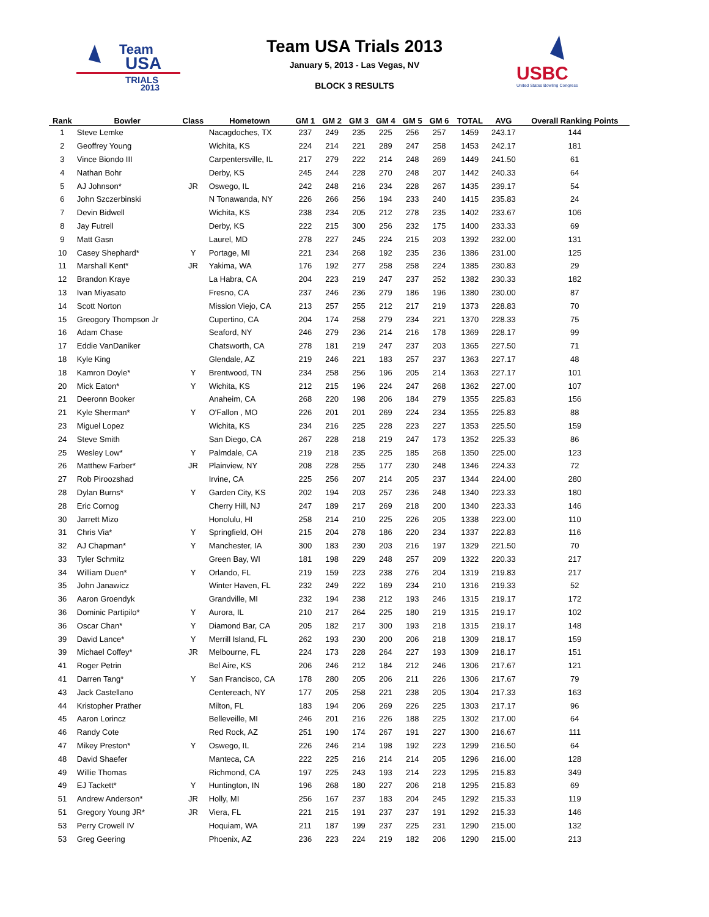Team
USA
TRIALS
2013
Team USA Trials 2013
January 5, 2013 - Las Vegas, NV
BLOCK 3 RESULTS
USBC
United States Bowling Congress
| Rank | Bowler | Class | Hometown | GM 1 | GM 2 | GM 3 | GM 4 | GM 5 | GM 6 | TOTAL | AVG | Overall Ranking Points |
| --- | --- | --- | --- | --- | --- | --- | --- | --- | --- | --- | --- | --- |
| 1 | Steve Lemke | | Nacagdoches, TX | 237 | 249 | 235 | 225 | 256 | 257 | 1459 | 243.17 | 144 |
| 2 | Geoffrey Young | | Wichita, KS | 224 | 214 | 221 | 289 | 247 | 258 | 1453 | 242.17 | 181 |
| 3 | Vince Biondo III | | Carpentersville, IL | 217 | 279 | 222 | 214 | 248 | 269 | 1449 | 241.50 | 61 |
| 4 | Nathan Bohr | | Derby, KS | 245 | 244 | 228 | 270 | 248 | 207 | 1442 | 240.33 | 64 |
| 5 | AJ Johnson* | JR | Oswego, IL | 242 | 248 | 216 | 234 | 228 | 267 | 1435 | 239.17 | 54 |
| 6 | John Szczerbinski | | N Tonawanda, NY | 226 | 266 | 256 | 194 | 233 | 240 | 1415 | 235.83 | 24 |
| 7 | Devin Bidwell | | Wichita, KS | 238 | 234 | 205 | 212 | 278 | 235 | 1402 | 233.67 | 106 |
| 8 | Jay Futrell | | Derby, KS | 222 | 215 | 300 | 256 | 232 | 175 | 1400 | 233.33 | 69 |
| 9 | Matt Gasn | | Laurel, MD | 278 | 227 | 245 | 224 | 215 | 203 | 1392 | 232.00 | 131 |
| 10 | Casey Shephard* | Y | Portage, MI | 221 | 234 | 268 | 192 | 235 | 236 | 1386 | 231.00 | 125 |
| 11 | Marshall Kent* | JR | Yakima, WA | 176 | 192 | 277 | 258 | 258 | 224 | 1385 | 230.83 | 29 |
| 12 | Brandon Kraye | | La Habra, CA | 204 | 223 | 219 | 247 | 237 | 252 | 1382 | 230.33 | 182 |
| 13 | Ivan Miyasato | | Fresno, CA | 237 | 246 | 236 | 279 | 186 | 196 | 1380 | 230.00 | 87 |
| 14 | Scott Norton | | Mission Viejo, CA | 213 | 257 | 255 | 212 | 217 | 219 | 1373 | 228.83 | 70 |
| 15 | Greogory Thompson Jr | | Cupertino, CA | 204 | 174 | 258 | 279 | 234 | 221 | 1370 | 228.33 | 75 |
| 16 | Adam Chase | | Seaford, NY | 246 | 279 | 236 | 214 | 216 | 178 | 1369 | 228.17 | 99 |
| 17 | Eddie VanDaniker | | Chatsworth, CA | 278 | 181 | 219 | 247 | 237 | 203 | 1365 | 227.50 | 71 |
| 18 | Kyle King | | Glendale, AZ | 219 | 246 | 221 | 183 | 257 | 237 | 1363 | 227.17 | 48 |
| 18 | Kamron Doyle* | Y | Brentwood, TN | 234 | 258 | 256 | 196 | 205 | 214 | 1363 | 227.17 | 101 |
| 20 | Mick Eaton* | Y | Wichita, KS | 212 | 215 | 196 | 224 | 247 | 268 | 1362 | 227.00 | 107 |
| 21 | Deeronn Booker | | Anaheim, CA | 268 | 220 | 198 | 206 | 184 | 279 | 1355 | 225.83 | 156 |
| 21 | Kyle Sherman* | Y | O'Fallon , MO | 226 | 201 | 201 | 269 | 224 | 234 | 1355 | 225.83 | 88 |
| 23 | Miguel Lopez | | Wichita, KS | 234 | 216 | 225 | 228 | 223 | 227 | 1353 | 225.50 | 159 |
| 24 | Steve Smith | | San Diego, CA | 267 | 228 | 218 | 219 | 247 | 173 | 1352 | 225.33 | 86 |
| 25 | Wesley Low* | Y | Palmdale, CA | 219 | 218 | 235 | 225 | 185 | 268 | 1350 | 225.00 | 123 |
| 26 | Matthew Farber* | JR | Plainview, NY | 208 | 228 | 255 | 177 | 230 | 248 | 1346 | 224.33 | 72 |
| 27 | Rob Piroozshad | | Irvine, CA | 225 | 256 | 207 | 214 | 205 | 237 | 1344 | 224.00 | 280 |
| 28 | Dylan Burns* | Y | Garden City, KS | 202 | 194 | 203 | 257 | 236 | 248 | 1340 | 223.33 | 180 |
| 28 | Eric Cornog | | Cherry Hill, NJ | 247 | 189 | 217 | 269 | 218 | 200 | 1340 | 223.33 | 146 |
| 30 | Jarrett Mizo | | Honolulu, HI | 258 | 214 | 210 | 225 | 226 | 205 | 1338 | 223.00 | 110 |
| 31 | Chris Via* | Y | Springfield, OH | 215 | 204 | 278 | 186 | 220 | 234 | 1337 | 222.83 | 116 |
| 32 | AJ Chapman* | Y | Manchester, IA | 300 | 183 | 230 | 203 | 216 | 197 | 1329 | 221.50 | 70 |
| 33 | Tyler Schmitz | | Green Bay, WI | 181 | 198 | 229 | 248 | 257 | 209 | 1322 | 220.33 | 217 |
| 34 | William Duen* | Y | Orlando, FL | 219 | 159 | 223 | 238 | 276 | 204 | 1319 | 219.83 | 217 |
| 35 | John Janawicz | | Winter Haven, FL | 232 | 249 | 222 | 169 | 234 | 210 | 1316 | 219.33 | 52 |
| 36 | Aaron Groendyk | | Grandville, MI | 232 | 194 | 238 | 212 | 193 | 246 | 1315 | 219.17 | 172 |
| 36 | Dominic Partipilo* | Y | Aurora, IL | 210 | 217 | 264 | 225 | 180 | 219 | 1315 | 219.17 | 102 |
| 36 | Oscar Chan* | Y | Diamond Bar, CA | 205 | 182 | 217 | 300 | 193 | 218 | 1315 | 219.17 | 148 |
| 39 | David Lance* | Y | Merrill Island, FL | 262 | 193 | 230 | 200 | 206 | 218 | 1309 | 218.17 | 159 |
| 39 | Michael Coffey* | JR | Melbourne, FL | 224 | 173 | 228 | 264 | 227 | 193 | 1309 | 218.17 | 151 |
| 41 | Roger Petrin | | Bel Aire, KS | 206 | 246 | 212 | 184 | 212 | 246 | 1306 | 217.67 | 121 |
| 41 | Darren Tang* | Y | San Francisco, CA | 178 | 280 | 205 | 206 | 211 | 226 | 1306 | 217.67 | 79 |
| 43 | Jack Castellano | | Centereach, NY | 177 | 205 | 258 | 221 | 238 | 205 | 1304 | 217.33 | 163 |
| 44 | Kristopher Prather | | Milton, FL | 183 | 194 | 206 | 269 | 226 | 225 | 1303 | 217.17 | 96 |
| 45 | Aaron Lorincz | | Belleveille, MI | 246 | 201 | 216 | 226 | 188 | 225 | 1302 | 217.00 | 64 |
| 46 | Randy Cote | | Red Rock, AZ | 251 | 190 | 174 | 267 | 191 | 227 | 1300 | 216.67 | 111 |
| 47 | Mikey Preston* | Y | Oswego, IL | 226 | 246 | 214 | 198 | 192 | 223 | 1299 | 216.50 | 64 |
| 48 | David Shaefer | | Manteca, CA | 222 | 225 | 216 | 214 | 214 | 205 | 1296 | 216.00 | 128 |
| 49 | Willie Thomas | | Richmond, CA | 197 | 225 | 243 | 193 | 214 | 223 | 1295 | 215.83 | 349 |
| 49 | EJ Tackett* | Y | Huntington, IN | 196 | 268 | 180 | 227 | 206 | 218 | 1295 | 215.83 | 69 |
| 51 | Andrew Anderson* | JR | Holly, MI | 256 | 167 | 237 | 183 | 204 | 245 | 1292 | 215.33 | 119 |
| 51 | Gregory Young JR* | JR | Viera, FL | 221 | 215 | 191 | 237 | 237 | 191 | 1292 | 215.33 | 146 |
| 53 | Perry Crowell IV | | Hoquiam, WA | 211 | 187 | 199 | 237 | 225 | 231 | 1290 | 215.00 | 132 |
| 53 | Greg Geering | | Phoenix, AZ | 236 | 223 | 224 | 219 | 182 | 206 | 1290 | 215.00 | 213 |